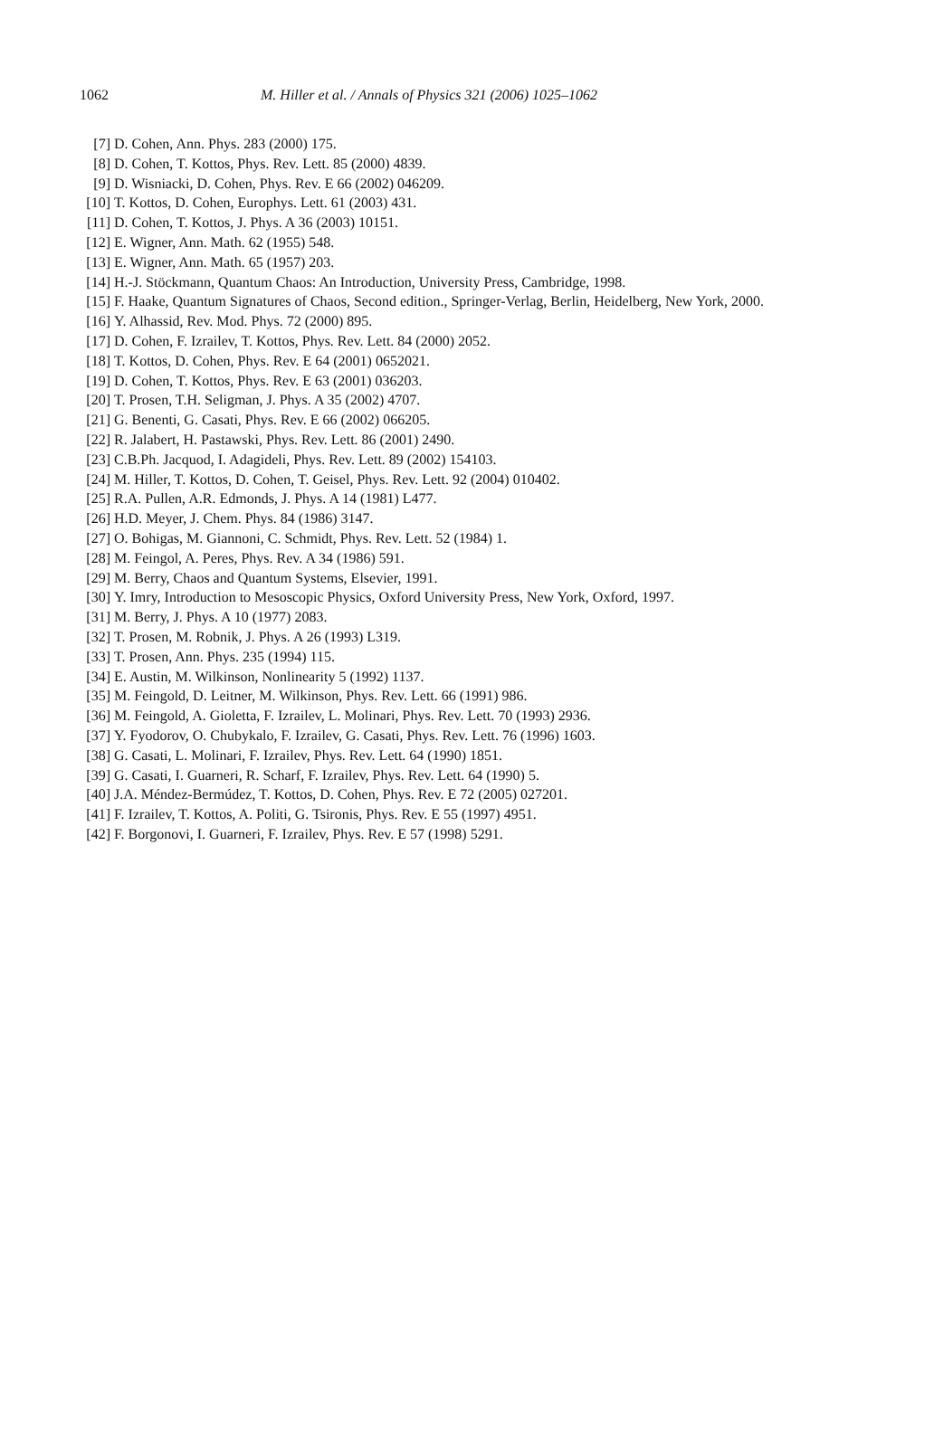1062 M. Hiller et al. / Annals of Physics 321 (2006) 1025–1062
[7] D. Cohen, Ann. Phys. 283 (2000) 175.
[8] D. Cohen, T. Kottos, Phys. Rev. Lett. 85 (2000) 4839.
[9] D. Wisniacki, D. Cohen, Phys. Rev. E 66 (2002) 046209.
[10] T. Kottos, D. Cohen, Europhys. Lett. 61 (2003) 431.
[11] D. Cohen, T. Kottos, J. Phys. A 36 (2003) 10151.
[12] E. Wigner, Ann. Math. 62 (1955) 548.
[13] E. Wigner, Ann. Math. 65 (1957) 203.
[14] H.-J. Stöckmann, Quantum Chaos: An Introduction, University Press, Cambridge, 1998.
[15] F. Haake, Quantum Signatures of Chaos, Second edition., Springer-Verlag, Berlin, Heidelberg, New York, 2000.
[16] Y. Alhassid, Rev. Mod. Phys. 72 (2000) 895.
[17] D. Cohen, F. Izrailev, T. Kottos, Phys. Rev. Lett. 84 (2000) 2052.
[18] T. Kottos, D. Cohen, Phys. Rev. E 64 (2001) 0652021.
[19] D. Cohen, T. Kottos, Phys. Rev. E 63 (2001) 036203.
[20] T. Prosen, T.H. Seligman, J. Phys. A 35 (2002) 4707.
[21] G. Benenti, G. Casati, Phys. Rev. E 66 (2002) 066205.
[22] R. Jalabert, H. Pastawski, Phys. Rev. Lett. 86 (2001) 2490.
[23] C.B.Ph. Jacquod, I. Adagideli, Phys. Rev. Lett. 89 (2002) 154103.
[24] M. Hiller, T. Kottos, D. Cohen, T. Geisel, Phys. Rev. Lett. 92 (2004) 010402.
[25] R.A. Pullen, A.R. Edmonds, J. Phys. A 14 (1981) L477.
[26] H.D. Meyer, J. Chem. Phys. 84 (1986) 3147.
[27] O. Bohigas, M. Giannoni, C. Schmidt, Phys. Rev. Lett. 52 (1984) 1.
[28] M. Feingol, A. Peres, Phys. Rev. A 34 (1986) 591.
[29] M. Berry, Chaos and Quantum Systems, Elsevier, 1991.
[30] Y. Imry, Introduction to Mesoscopic Physics, Oxford University Press, New York, Oxford, 1997.
[31] M. Berry, J. Phys. A 10 (1977) 2083.
[32] T. Prosen, M. Robnik, J. Phys. A 26 (1993) L319.
[33] T. Prosen, Ann. Phys. 235 (1994) 115.
[34] E. Austin, M. Wilkinson, Nonlinearity 5 (1992) 1137.
[35] M. Feingold, D. Leitner, M. Wilkinson, Phys. Rev. Lett. 66 (1991) 986.
[36] M. Feingold, A. Gioletta, F. Izrailev, L. Molinari, Phys. Rev. Lett. 70 (1993) 2936.
[37] Y. Fyodorov, O. Chubykalo, F. Izrailev, G. Casati, Phys. Rev. Lett. 76 (1996) 1603.
[38] G. Casati, L. Molinari, F. Izrailev, Phys. Rev. Lett. 64 (1990) 1851.
[39] G. Casati, I. Guarneri, R. Scharf, F. Izrailev, Phys. Rev. Lett. 64 (1990) 5.
[40] J.A. Méndez-Bermúdez, T. Kottos, D. Cohen, Phys. Rev. E 72 (2005) 027201.
[41] F. Izrailev, T. Kottos, A. Politi, G. Tsironis, Phys. Rev. E 55 (1997) 4951.
[42] F. Borgonovi, I. Guarneri, F. Izrailev, Phys. Rev. E 57 (1998) 5291.